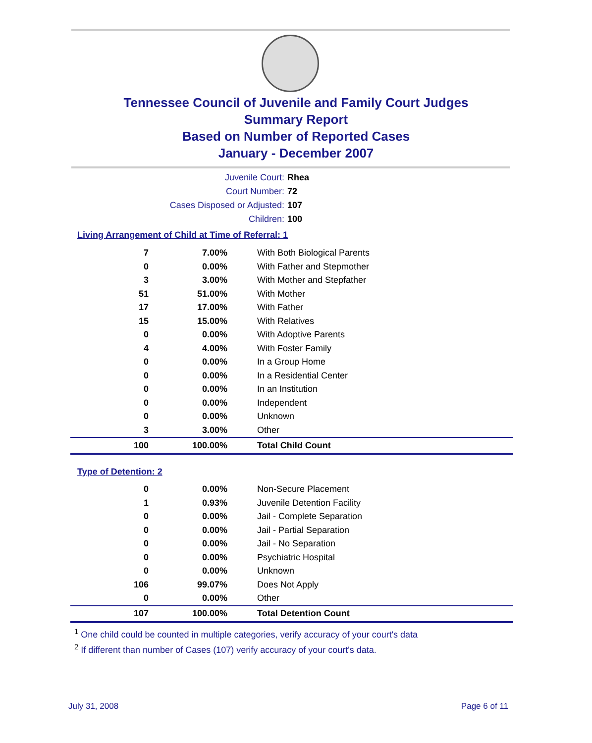Tennessee Council of Juvenile and Family Court Judges
Summary Report
Based on Number of Reported Cases
January - December 2007
Juvenile Court: Rhea
Court Number: 72
Cases Disposed or Adjusted: 107
Children: 100
Living Arrangement of Child at Time of Referral: 1
| 7 | 7.00% | With Both Biological Parents |
| 0 | 0.00% | With Father and Stepmother |
| 3 | 3.00% | With Mother and Stepfather |
| 51 | 51.00% | With Mother |
| 17 | 17.00% | With Father |
| 15 | 15.00% | With Relatives |
| 0 | 0.00% | With Adoptive Parents |
| 4 | 4.00% | With Foster Family |
| 0 | 0.00% | In a Group Home |
| 0 | 0.00% | In a Residential Center |
| 0 | 0.00% | In an Institution |
| 0 | 0.00% | Independent |
| 0 | 0.00% | Unknown |
| 3 | 3.00% | Other |
| 100 | 100.00% | Total Child Count |
Type of Detention: 2
| 0 | 0.00% | Non-Secure Placement |
| 1 | 0.93% | Juvenile Detention Facility |
| 0 | 0.00% | Jail - Complete Separation |
| 0 | 0.00% | Jail - Partial Separation |
| 0 | 0.00% | Jail - No Separation |
| 0 | 0.00% | Psychiatric Hospital |
| 0 | 0.00% | Unknown |
| 106 | 99.07% | Does Not Apply |
| 0 | 0.00% | Other |
| 107 | 100.00% | Total Detention Count |
<sup>1</sup> One child could be counted in multiple categories, verify accuracy of your court's data
<sup>2</sup> If different than number of Cases (107) verify accuracy of your court's data.
July 31, 2008 Page 6 of 11